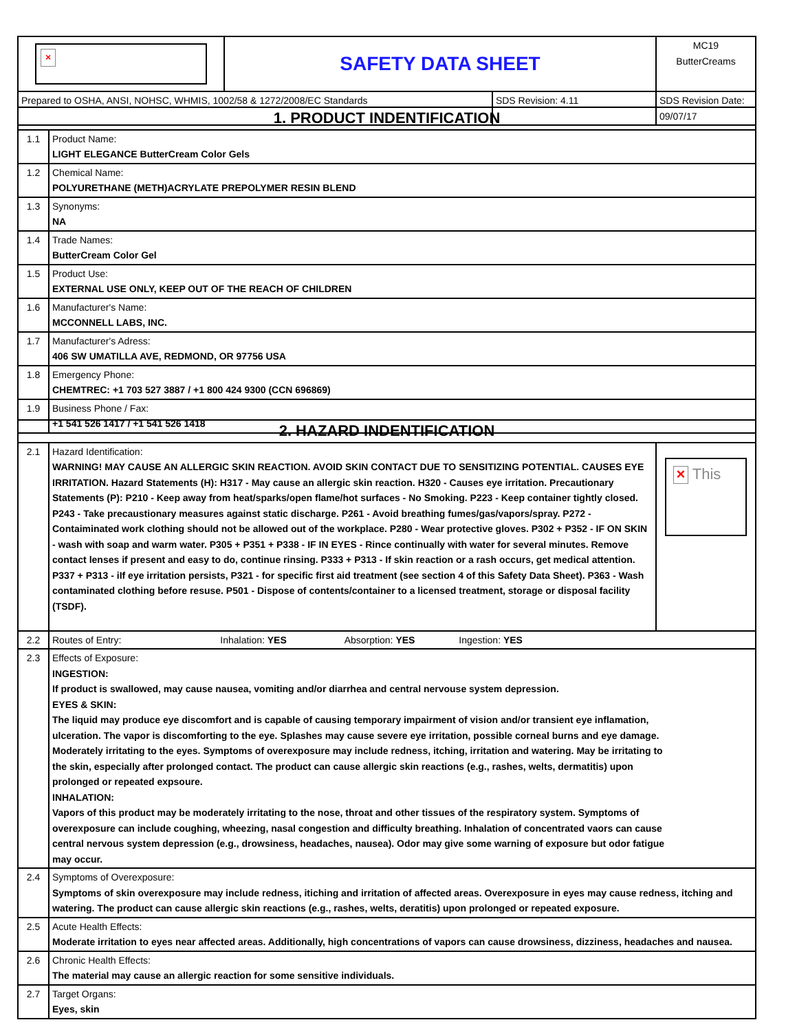| × | SAFETY DATA SHEET | | MC19 ButterCreams |
| Prepared to OSHA, ANSI, NOHSC, WHMIS, 1002/58 & 1272/2008/EC Standards | | SDS Revision: 4.11 | SDS Revision Date: 09/07/17 |
| 1. PRODUCT INDENTIFICATION | |
| 1.1 | Product Name: LIGHT ELEGANCE ButterCream Color Gels |
| 1.2 | Chemical Name: POLYURETHANE (METH)ACRYLATE PREPOLYMER RESIN BLEND |
| 1.3 | Synonyms: NA |
| 1.4 | Trade Names: ButterCream Color Gel |
| 1.5 | Product Use: EXTERNAL USE ONLY, KEEP OUT OF THE REACH OF CHILDREN |
| 1.6 | Manufacturer's Name: MCCONNELL LABS, INC. |
| 1.7 | Manufacturer's Adress: 406 SW UMATILLA AVE, REDMOND, OR 97756 USA |
| 1.8 | Emergency Phone: CHEMTREC: +1 703 527 3887 / +1 800 424 9300 (CCN 696869) |
| 1.9 | Business Phone / Fax: +1 541 526 1417 / +1 541 526 1418 |
| 2. HAZARD INDENTIFICATION | | |
| 2.1 | Hazard Identification: WARNING! MAY CAUSE AN ALLERGIC SKIN REACTION. AVOID SKIN CONTACT DUE TO SENSITIZING POTENTIAL. CAUSES EYE IRRITATION. Hazard Statements (H): H317 - May cause an allergic skin reaction. H320 - Causes eye irritation. Precautionary Statements (P): P210 - Keep away from heat/sparks/open flame/hot surfaces - No Smoking. P223 - Keep container tightly closed. P243 - Take precaustionary measures against static discharge. P261 - Avoid breathing fumes/gas/vapors/spray. P272 - Contaiminated work clothing should not be allowed out of the workplace. P280 - Wear protective gloves. P302 + P352 - IF ON SKIN - wash with soap and warm water. P305 + P351 + P338 - IF IN EYES - Rince continually with water for several minutes. Remove contact lenses if present and easy to do, continue rinsing. P333 + P313 - If skin reaction or a rash occurs, get medical attention. P337 + P313 - iIf eye irritation persists, P321 - for specific first aid treatment (see section 4 of this Safety Data Sheet). P363 - Wash contaminated clothing before resuse. P501 - Dispose of contents/container to a licensed treatment, storage or disposal facility (TSDF). | × This |
| 2.2 | Routes of Entry: Inhalation: YES Absorption: YES Ingestion: YES | |
| 2.3 | Effects of Exposure: INGESTION: If product is swallowed, may cause nausea, vomiting and/or diarrhea and central nervouse system depression. EYES & SKIN: The liquid may produce eye discomfort and is capable of causing temporary impairment of vision and/or transient eye inflamation, ulceration. The vapor is discomforting to the eye. Splashes may cause severe eye irritation, possible corneal burns and eye damage. Moderately irritating to the eyes. Symptoms of overexposure may include redness, itching, irritation and watering. May be irritating to the skin, especially after prolonged contact. The product can cause allergic skin reactions (e.g., rashes, welts, dermatitis) upon prolonged or repeated expsoure. INHALATION: Vapors of this product may be moderately irritating to the nose, throat and other tissues of the respiratory system. Symptoms of overexposure can include coughing, wheezing, nasal congestion and difficulty breathing. Inhalation of concentrated vaors can cause central nervous system depression (e.g., drowsiness, headaches, nausea). Odor may give some warning of exposure but odor fatigue may occur. | |
| 2.4 | Symptoms of Overexposure: Symptoms of skin overexposure may include redness, itiching and irritation of affected areas. Overexposure in eyes may cause redness, itching and watering. The product can cause allergic skin reactions (e.g., rashes, welts, deratitis) upon prolonged or repeated exposure. | |
| 2.5 | Acute Health Effects: Moderate irritation to eyes near affected areas. Additionally, high concentrations of vapors can cause drowsiness, dizziness, headaches and nausea. | |
| 2.6 | Chronic Health Effects: The material may cause an allergic reaction for some sensitive individuals. | |
| 2.7 | Target Organs: Eyes, skin | |